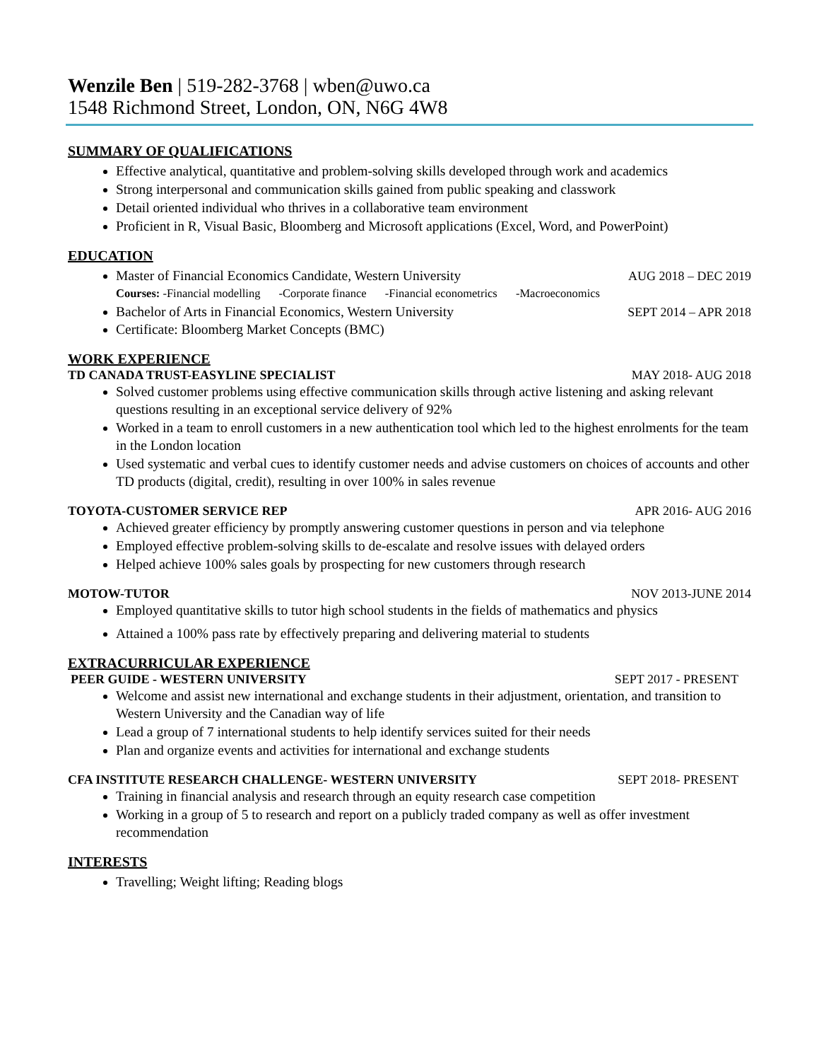Wenzile Ben | 519-282-3768 | wben@uwo.ca
1548 Richmond Street, London, ON, N6G 4W8
SUMMARY OF QUALIFICATIONS
Effective analytical, quantitative and problem-solving skills developed through work and academics
Strong interpersonal and communication skills gained from public speaking and classwork
Detail oriented individual who thrives in a collaborative team environment
Proficient in R, Visual Basic, Bloomberg and Microsoft applications (Excel, Word, and PowerPoint)
EDUCATION
Master of Financial Economics Candidate, Western University AUG 2018 – DEC 2019
Courses: -Financial modelling -Corporate finance -Financial econometrics -Macroeconomics
Bachelor of Arts in Financial Economics, Western University SEPT 2014 – APR 2018
Certificate: Bloomberg Market Concepts (BMC)
WORK EXPERIENCE
TD CANADA TRUST-EASYLINE SPECIALIST MAY 2018- AUG 2018
Solved customer problems using effective communication skills through active listening and asking relevant questions resulting in an exceptional service delivery of 92%
Worked in a team to enroll customers in a new authentication tool which led to the highest enrolments for the team in the London location
Used systematic and verbal cues to identify customer needs and advise customers on choices of accounts and other TD products (digital, credit), resulting in over 100% in sales revenue
TOYOTA-CUSTOMER SERVICE REP APR 2016- AUG 2016
Achieved greater efficiency by promptly answering customer questions in person and via telephone
Employed effective problem-solving skills to de-escalate and resolve issues with delayed orders
Helped achieve 100% sales goals by prospecting for new customers through research
MOTOW-TUTOR NOV 2013-JUNE 2014
Employed quantitative skills to tutor high school students in the fields of mathematics and physics
Attained a 100% pass rate by effectively preparing and delivering material to students
EXTRACURRICULAR EXPERIENCE
PEER GUIDE - WESTERN UNIVERSITY SEPT 2017 - PRESENT
Welcome and assist new international and exchange students in their adjustment, orientation, and transition to Western University and the Canadian way of life
Lead a group of 7 international students to help identify services suited for their needs
Plan and organize events and activities for international and exchange students
CFA INSTITUTE RESEARCH CHALLENGE- WESTERN UNIVERSITY SEPT 2018- PRESENT
Training in financial analysis and research through an equity research case competition
Working in a group of 5 to research and report on a publicly traded company as well as offer investment recommendation
INTERESTS
Travelling; Weight lifting; Reading blogs